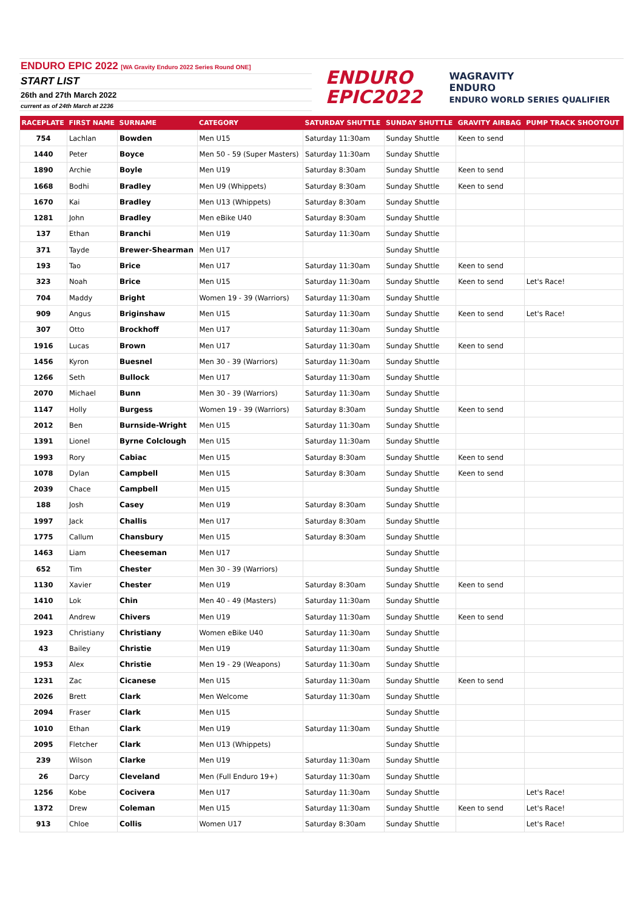ENDURO EPIC 2022 [WA Gravity Enduro 2022 Series Round ONE]
START LIST
26th and 27th March 2022
current as of 24th March at 2236
ENDURO
EPIC2022
WAGRAVITY
ENDURO
ENDURO WORLD SERIES QUALIFIER
| RACEPLATE | FIRST NAME | SURNAME | CATEGORY | SATURDAY SHUTTLE | SUNDAY SHUTTLE | GRAVITY AIRBAG | PUMP TRACK SHOOTOUT |
| --- | --- | --- | --- | --- | --- | --- | --- |
| 754 | Lachlan | Bowden | Men U15 | Saturday 11:30am | Sunday Shuttle | Keen to send | |
| 1440 | Peter | Boyce | Men 50 - 59 (Super Masters) | Saturday 11:30am | Sunday Shuttle | | |
| 1890 | Archie | Boyle | Men U19 | Saturday 8:30am | Sunday Shuttle | Keen to send | |
| 1668 | Bodhi | Bradley | Men U9 (Whippets) | Saturday 8:30am | Sunday Shuttle | Keen to send | |
| 1670 | Kai | Bradley | Men U13 (Whippets) | Saturday 8:30am | Sunday Shuttle | | |
| 1281 | John | Bradley | Men eBike U40 | Saturday 8:30am | Sunday Shuttle | | |
| 137 | Ethan | Branchi | Men U19 | Saturday 11:30am | Sunday Shuttle | | |
| 371 | Tayde | Brewer-Shearman | Men U17 | | Sunday Shuttle | | |
| 193 | Tao | Brice | Men U17 | Saturday 11:30am | Sunday Shuttle | Keen to send | |
| 323 | Noah | Brice | Men U15 | Saturday 11:30am | Sunday Shuttle | Keen to send | Let's Race! |
| 704 | Maddy | Bright | Women 19 - 39 (Warriors) | Saturday 11:30am | Sunday Shuttle | | |
| 909 | Angus | Briginshaw | Men U15 | Saturday 11:30am | Sunday Shuttle | Keen to send | Let's Race! |
| 307 | Otto | Brockhoff | Men U17 | Saturday 11:30am | Sunday Shuttle | | |
| 1916 | Lucas | Brown | Men U17 | Saturday 11:30am | Sunday Shuttle | Keen to send | |
| 1456 | Kyron | Buesnel | Men 30 - 39 (Warriors) | Saturday 11:30am | Sunday Shuttle | | |
| 1266 | Seth | Bullock | Men U17 | Saturday 11:30am | Sunday Shuttle | | |
| 2070 | Michael | Bunn | Men 30 - 39 (Warriors) | Saturday 11:30am | Sunday Shuttle | | |
| 1147 | Holly | Burgess | Women 19 - 39 (Warriors) | Saturday 8:30am | Sunday Shuttle | Keen to send | |
| 2012 | Ben | Burnside-Wright | Men U15 | Saturday 11:30am | Sunday Shuttle | | |
| 1391 | Lionel | Byrne Colclough | Men U15 | Saturday 11:30am | Sunday Shuttle | | |
| 1993 | Rory | Cabiac | Men U15 | Saturday 8:30am | Sunday Shuttle | Keen to send | |
| 1078 | Dylan | Campbell | Men U15 | Saturday 8:30am | Sunday Shuttle | Keen to send | |
| 2039 | Chace | Campbell | Men U15 | | Sunday Shuttle | | |
| 188 | Josh | Casey | Men U19 | Saturday 8:30am | Sunday Shuttle | | |
| 1997 | Jack | Challis | Men U17 | Saturday 8:30am | Sunday Shuttle | | |
| 1775 | Callum | Chansbury | Men U15 | Saturday 8:30am | Sunday Shuttle | | |
| 1463 | Liam | Cheeseman | Men U17 | | Sunday Shuttle | | |
| 652 | Tim | Chester | Men 30 - 39 (Warriors) | | Sunday Shuttle | | |
| 1130 | Xavier | Chester | Men U19 | Saturday 8:30am | Sunday Shuttle | Keen to send | |
| 1410 | Lok | Chin | Men 40 - 49 (Masters) | Saturday 11:30am | Sunday Shuttle | | |
| 2041 | Andrew | Chivers | Men U19 | Saturday 11:30am | Sunday Shuttle | Keen to send | |
| 1923 | Christiany | Christiany | Women eBike U40 | Saturday 11:30am | Sunday Shuttle | | |
| 43 | Bailey | Christie | Men U19 | Saturday 11:30am | Sunday Shuttle | | |
| 1953 | Alex | Christie | Men 19 - 29 (Weapons) | Saturday 11:30am | Sunday Shuttle | | |
| 1231 | Zac | Cicanese | Men U15 | Saturday 11:30am | Sunday Shuttle | Keen to send | |
| 2026 | Brett | Clark | Men Welcome | Saturday 11:30am | Sunday Shuttle | | |
| 2094 | Fraser | Clark | Men U15 | | Sunday Shuttle | | |
| 1010 | Ethan | Clark | Men U19 | Saturday 11:30am | Sunday Shuttle | | |
| 2095 | Fletcher | Clark | Men U13 (Whippets) | | Sunday Shuttle | | |
| 239 | Wilson | Clarke | Men U19 | Saturday 11:30am | Sunday Shuttle | | |
| 26 | Darcy | Cleveland | Men (Full Enduro 19+) | Saturday 11:30am | Sunday Shuttle | | |
| 1256 | Kobe | Cocivera | Men U17 | Saturday 11:30am | Sunday Shuttle | | Let's Race! |
| 1372 | Drew | Coleman | Men U15 | Saturday 11:30am | Sunday Shuttle | Keen to send | Let's Race! |
| 913 | Chloe | Collis | Women U17 | Saturday 8:30am | Sunday Shuttle | | Let's Race! |